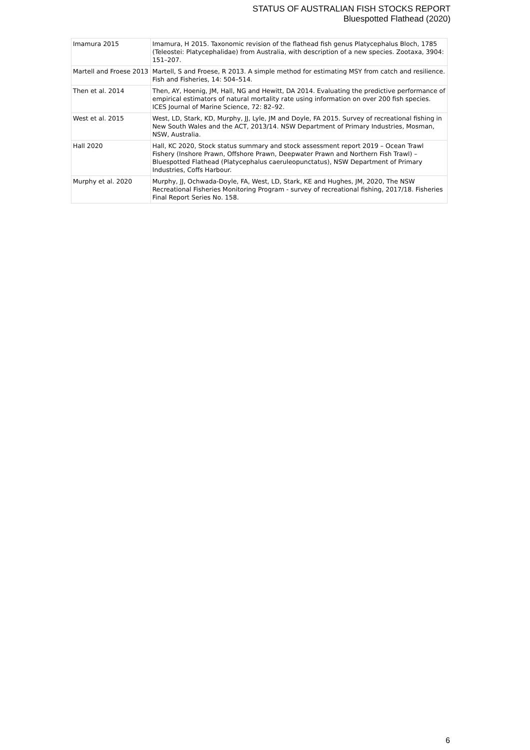STATUS OF AUSTRALIAN FISH STOCKS REPORT
Bluespotted Flathead (2020)
| Imamura 2015 | Imamura, H 2015. Taxonomic revision of the flathead fish genus Platycephalus Bloch, 1785 (Teleostei: Platycephalidae) from Australia, with description of a new species. Zootaxa, 3904: 151–207. |
| Martell and Froese 2013 | Martell, S and Froese, R 2013. A simple method for estimating MSY from catch and resilience. Fish and Fisheries, 14: 504–514. |
| Then et al. 2014 | Then, AY, Hoenig, JM, Hall, NG and Hewitt, DA 2014. Evaluating the predictive performance of empirical estimators of natural mortality rate using information on over 200 fish species. ICES Journal of Marine Science, 72: 82–92. |
| West et al. 2015 | West, LD, Stark, KD, Murphy, JJ, Lyle, JM and Doyle, FA 2015. Survey of recreational fishing in New South Wales and the ACT, 2013/14. NSW Department of Primary Industries, Mosman, NSW, Australia. |
| Hall 2020 | Hall, KC 2020, Stock status summary and stock assessment report 2019 – Ocean Trawl Fishery (Inshore Prawn, Offshore Prawn, Deepwater Prawn and Northern Fish Trawl) – Bluespotted Flathead (Platycephalus caeruleopunctatus), NSW Department of Primary Industries, Coffs Harbour. |
| Murphy et al. 2020 | Murphy, JJ, Ochwada-Doyle, FA, West, LD, Stark, KE and Hughes, JM, 2020, The NSW Recreational Fisheries Monitoring Program - survey of recreational fishing, 2017/18. Fisheries Final Report Series No. 158. |
6